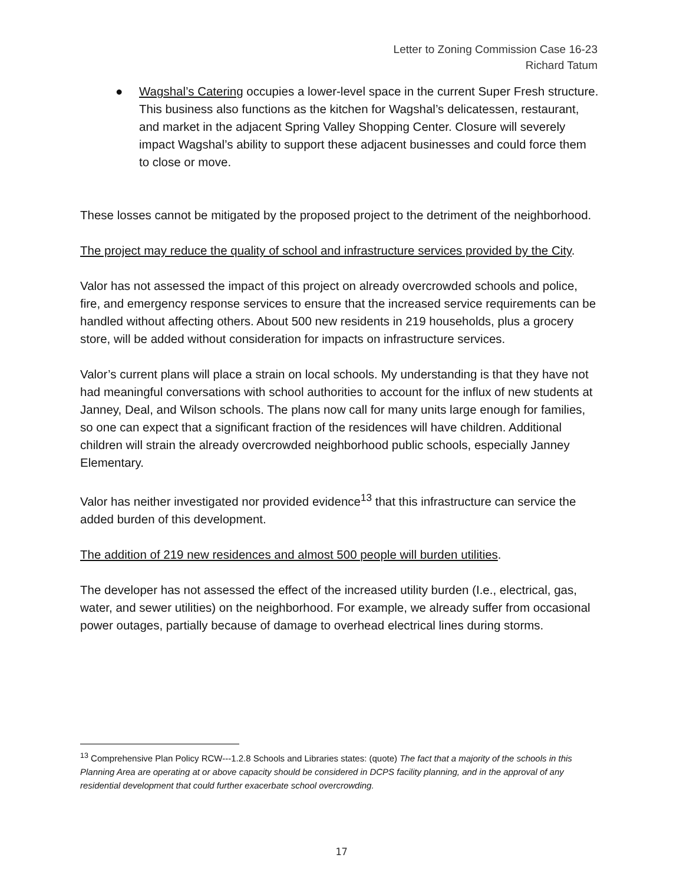Letter to Zoning Commission Case 16-23
Richard Tatum
● Wagshal’s Catering occupies a lower-level space in the current Super Fresh structure. This business also functions as the kitchen for Wagshal’s delicatessen, restaurant, and market in the adjacent Spring Valley Shopping Center. Closure will severely impact Wagshal’s ability to support these adjacent businesses and could force them to close or move.
These losses cannot be mitigated by the proposed project to the detriment of the neighborhood.
The project may reduce the quality of school and infrastructure services provided by the City.
Valor has not assessed the impact of this project on already overcrowded schools and police, fire, and emergency response services to ensure that the increased service requirements can be handled without affecting others. About 500 new residents in 219 households, plus a grocery store, will be added without consideration for impacts on infrastructure services.
Valor’s current plans will place a strain on local schools. My understanding is that they have not had meaningful conversations with school authorities to account for the influx of new students at Janney, Deal, and Wilson schools. The plans now call for many units large enough for families, so one can expect that a significant fraction of the residences will have children. Additional children will strain the already overcrowded neighborhood public schools, especially Janney Elementary.
Valor has neither investigated nor provided evidence<sup>13</sup> that this infrastructure can service the added burden of this development.
The addition of 219 new residences and almost 500 people will burden utilities.
The developer has not assessed the effect of the increased utility burden (I.e., electrical, gas, water, and sewer utilities) on the neighborhood. For example, we already suffer from occasional power outages, partially because of damage to overhead electrical lines during storms.
<sup>13</sup> Comprehensive Plan Policy RCW---1.2.8 Schools and Libraries states: (quote) The fact that a majority of the schools in this Planning Area are operating at or above capacity should be considered in DCPS facility planning, and in the approval of any residential development that could further exacerbate school overcrowding.
17